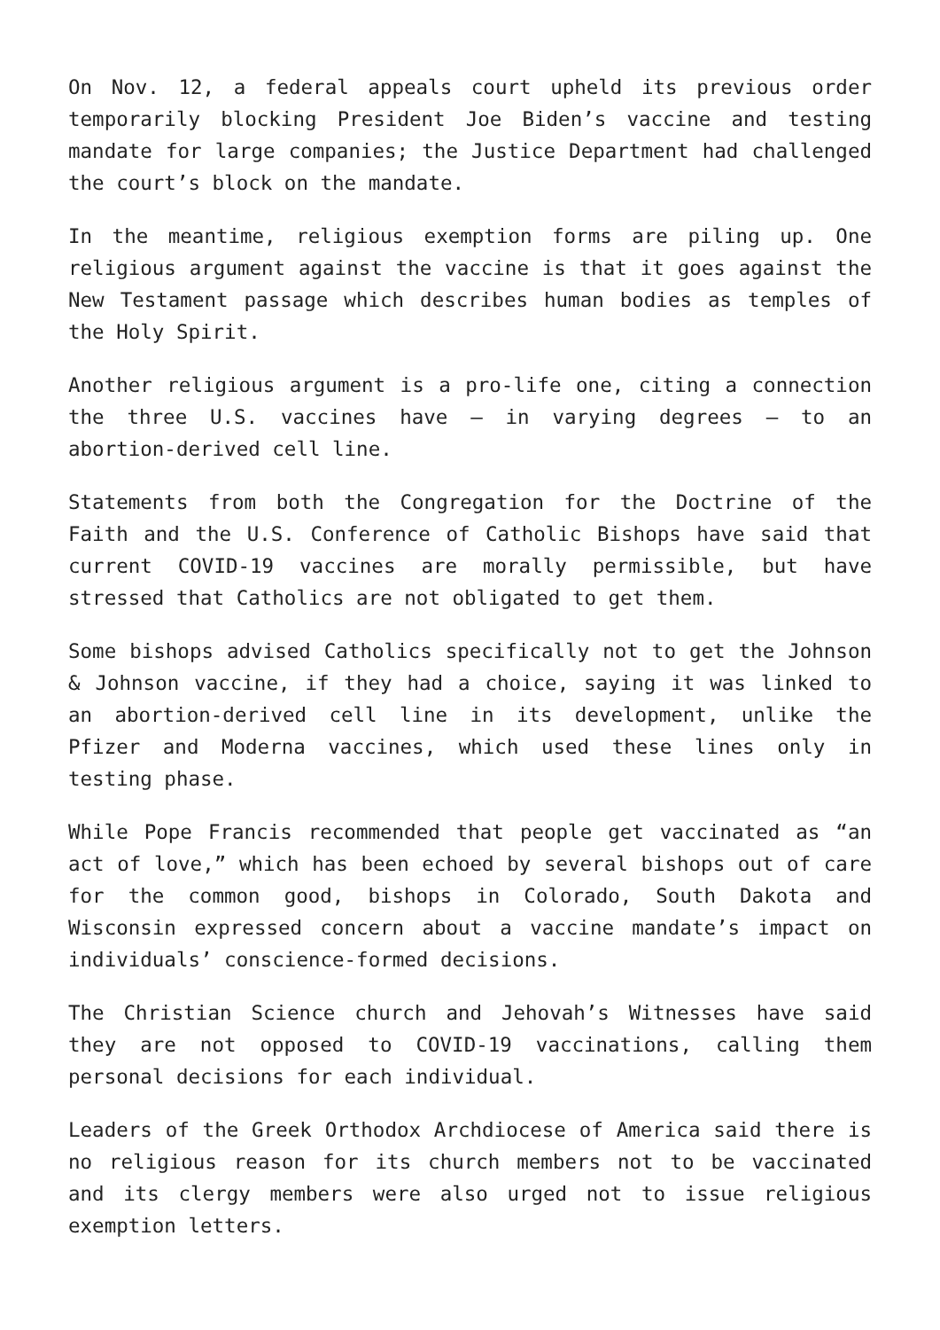On Nov. 12, a federal appeals court upheld its previous order temporarily blocking President Joe Biden’s vaccine and testing mandate for large companies; the Justice Department had challenged the court’s block on the mandate.
In the meantime, religious exemption forms are piling up. One religious argument against the vaccine is that it goes against the New Testament passage which describes human bodies as temples of the Holy Spirit.
Another religious argument is a pro-life one, citing a connection the three U.S. vaccines have – in varying degrees – to an abortion-derived cell line.
Statements from both the Congregation for the Doctrine of the Faith and the U.S. Conference of Catholic Bishops have said that current COVID-19 vaccines are morally permissible, but have stressed that Catholics are not obligated to get them.
Some bishops advised Catholics specifically not to get the Johnson & Johnson vaccine, if they had a choice, saying it was linked to an abortion-derived cell line in its development, unlike the Pfizer and Moderna vaccines, which used these lines only in testing phase.
While Pope Francis recommended that people get vaccinated as “an act of love,” which has been echoed by several bishops out of care for the common good, bishops in Colorado, South Dakota and Wisconsin expressed concern about a vaccine mandate’s impact on individuals’ conscience-formed decisions.
The Christian Science church and Jehovah’s Witnesses have said they are not opposed to COVID-19 vaccinations, calling them personal decisions for each individual.
Leaders of the Greek Orthodox Archdiocese of America said there is no religious reason for its church members not to be vaccinated and its clergy members were also urged not to issue religious exemption letters.